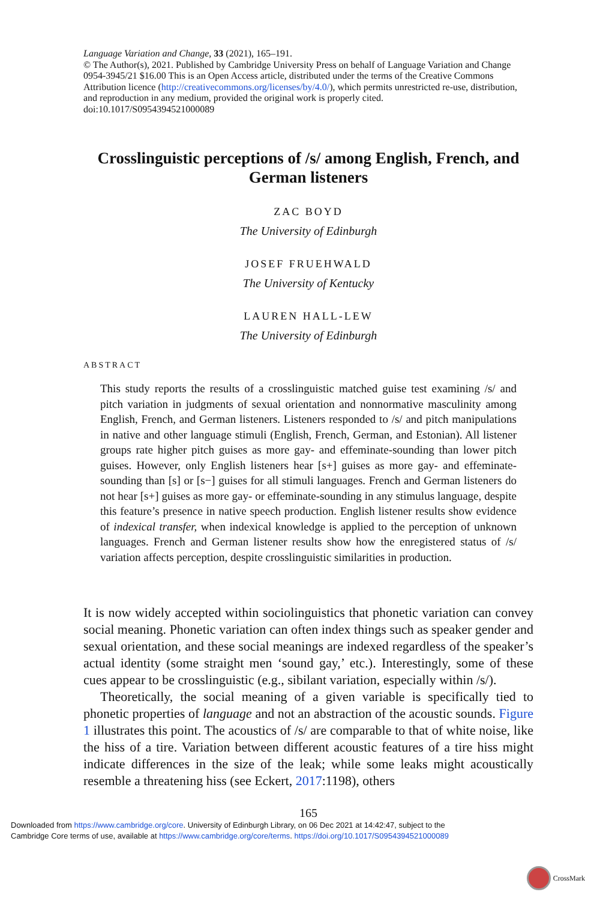Language Variation and Change, 33 (2021), 165–191.
© The Author(s), 2021. Published by Cambridge University Press on behalf of Language Variation and Change 0954-3945/21 $16.00 This is an Open Access article, distributed under the terms of the Creative Commons Attribution licence (http://creativecommons.org/licenses/by/4.0/), which permits unrestricted re-use, distribution, and reproduction in any medium, provided the original work is properly cited.
doi:10.1017/S0954394521000089
Crosslinguistic perceptions of /s/ among English, French, and German listeners
ZAC BOYD
The University of Edinburgh
JOSEF FRUEHWALD
The University of Kentucky
LAUREN HALL-LEW
The University of Edinburgh
ABSTRACT
This study reports the results of a crosslinguistic matched guise test examining /s/ and pitch variation in judgments of sexual orientation and nonnormative masculinity among English, French, and German listeners. Listeners responded to /s/ and pitch manipulations in native and other language stimuli (English, French, German, and Estonian). All listener groups rate higher pitch guises as more gay- and effeminate-sounding than lower pitch guises. However, only English listeners hear [s+] guises as more gay- and effeminate-sounding than [s] or [s−] guises for all stimuli languages. French and German listeners do not hear [s+] guises as more gay- or effeminate-sounding in any stimulus language, despite this feature’s presence in native speech production. English listener results show evidence of indexical transfer, when indexical knowledge is applied to the perception of unknown languages. French and German listener results show how the enregistered status of /s/ variation affects perception, despite crosslinguistic similarities in production.
It is now widely accepted within sociolinguistics that phonetic variation can convey social meaning. Phonetic variation can often index things such as speaker gender and sexual orientation, and these social meanings are indexed regardless of the speaker’s actual identity (some straight men ‘sound gay,’ etc.). Interestingly, some of these cues appear to be crosslinguistic (e.g., sibilant variation, especially within /s/).
Theoretically, the social meaning of a given variable is specifically tied to phonetic properties of language and not an abstraction of the acoustic sounds. Figure 1 illustrates this point. The acoustics of /s/ are comparable to that of white noise, like the hiss of a tire. Variation between different acoustic features of a tire hiss might indicate differences in the size of the leak; while some leaks might acoustically resemble a threatening hiss (see Eckert, 2017:1198), others
165
Downloaded from https://www.cambridge.org/core. University of Edinburgh Library, on 06 Dec 2021 at 14:42:47, subject to the
Cambridge Core terms of use, available at https://www.cambridge.org/core/terms. https://doi.org/10.1017/S0954394521000089
CrossMark